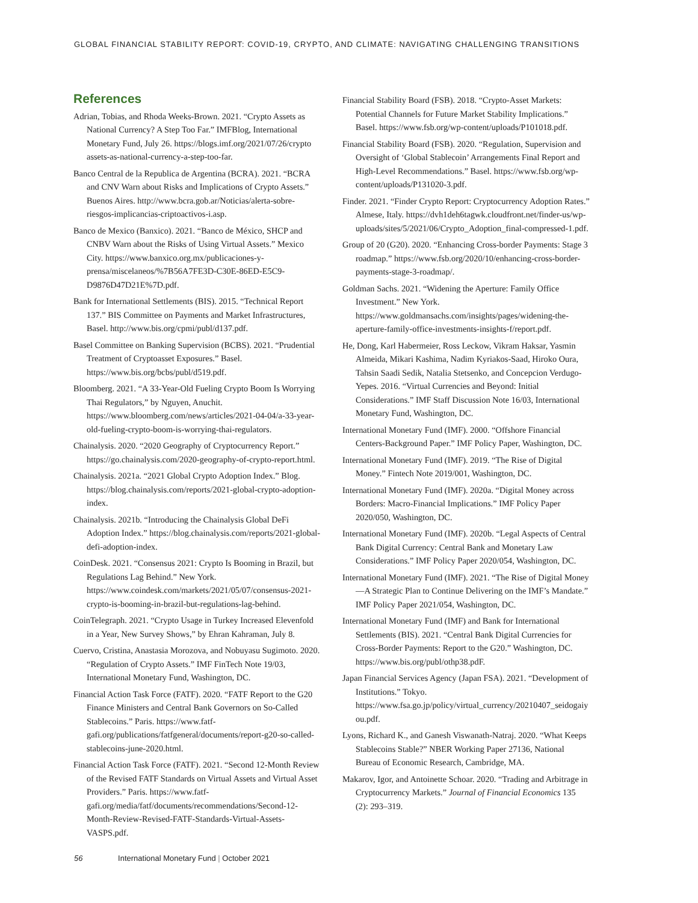GLOBAL FINANCIAL STABILITY REPORT: COVID-19, CRYPTO, AND CLIMATE: NAVIGATING CHALLENGING TRANSITIONS
References
Adrian, Tobias, and Rhoda Weeks-Brown. 2021. “Crypto Assets as National Currency? A Step Too Far.” IMFBlog, International Monetary Fund, July 26. https://blogs.imf.org/2021/07/26/crypto assets-as-national-currency-a-step-too-far.
Banco Central de la Republica de Argentina (BCRA). 2021. “BCRA and CNV Warn about Risks and Implications of Crypto Assets.” Buenos Aires. http://www.bcra.gob.ar/Noticias/alerta-sobre-riesgos-implicancias-criptoactivos-i.asp.
Banco de Mexico (Banxico). 2021. “Banco de México, SHCP and CNBV Warn about the Risks of Using Virtual Assets.” Mexico City. https://www.banxico.org.mx/publicaciones-y-prensa/miscelaneos/%7B56A7FE3D-C30E-86ED-E5C9-D9876D47D21E%7D.pdf.
Bank for International Settlements (BIS). 2015. “Technical Report 137.” BIS Committee on Payments and Market Infrastructures, Basel. http://www.bis.org/cpmi/publ/d137.pdf.
Basel Committee on Banking Supervision (BCBS). 2021. “Prudential Treatment of Cryptoasset Exposures.” Basel. https://www.bis.org/bcbs/publ/d519.pdf.
Bloomberg. 2021. “A 33-Year-Old Fueling Crypto Boom Is Worrying Thai Regulators,” by Nguyen, Anuchit. https://www.bloomberg.com/news/articles/2021-04-04/a-33-year-old-fueling-crypto-boom-is-worrying-thai-regulators.
Chainalysis. 2020. “2020 Geography of Cryptocurrency Report.” https://go.chainalysis.com/2020-geography-of-crypto-report.html.
Chainalysis. 2021a. “2021 Global Crypto Adoption Index.” Blog. https://blog.chainalysis.com/reports/2021-global-crypto-adoption-index.
Chainalysis. 2021b. “Introducing the Chainalysis Global DeFi Adoption Index.” https://blog.chainalysis.com/reports/2021-global-defi-adoption-index.
CoinDesk. 2021. “Consensus 2021: Crypto Is Booming in Brazil, but Regulations Lag Behind.” New York. https://www.coindesk.com/markets/2021/05/07/consensus-2021-crypto-is-booming-in-brazil-but-regulations-lag-behind.
CoinTelegraph. 2021. “Crypto Usage in Turkey Increased Elevenfold in a Year, New Survey Shows,” by Ehran Kahraman, July 8.
Cuervo, Cristina, Anastasia Morozova, and Nobuyasu Sugimoto. 2020. “Regulation of Crypto Assets.” IMF FinTech Note 19/03, International Monetary Fund, Washington, DC.
Financial Action Task Force (FATF). 2020. “FATF Report to the G20 Finance Ministers and Central Bank Governors on So-Called Stablecoins.” Paris. https://www.fatf-gafi.org/publications/fatfgeneral/documents/report-g20-so-called-stablecoins-june-2020.html.
Financial Action Task Force (FATF). 2021. “Second 12-Month Review of the Revised FATF Standards on Virtual Assets and Virtual Asset Providers.” Paris. https://www.fatf-gafi.org/media/fatf/documents/recommendations/Second-12-Month-Review-Revised-FATF-Standards-Virtual-Assets-VASPS.pdf.
Financial Stability Board (FSB). 2018. “Crypto-Asset Markets: Potential Channels for Future Market Stability Implications.” Basel. https://www.fsb.org/wp-content/uploads/P101018.pdf.
Financial Stability Board (FSB). 2020. “Regulation, Supervision and Oversight of ‘Global Stablecoin’ Arrangements Final Report and High-Level Recommendations.” Basel. https://www.fsb.org/wp-content/uploads/P131020-3.pdf.
Finder. 2021. “Finder Crypto Report: Cryptocurrency Adoption Rates.” Almese, Italy. https://dvh1deh6tagwk.cloudfront.net/finder-us/wp-uploads/sites/5/2021/06/Crypto_Adoption_final-compressed-1.pdf.
Group of 20 (G20). 2020. “Enhancing Cross-border Payments: Stage 3 roadmap.” https://www.fsb.org/2020/10/enhancing-cross-border-payments-stage-3-roadmap/.
Goldman Sachs. 2021. “Widening the Aperture: Family Office Investment.” New York. https://www.goldmansachs.com/insights/pages/widening-the-aperture-family-office-investments-insights-f/report.pdf.
He, Dong, Karl Habermeier, Ross Leckow, Vikram Haksar, Yasmin Almeida, Mikari Kashima, Nadim Kyriakos-Saad, Hiroko Oura, Tahsin Saadi Sedik, Natalia Stetsenko, and Concepcion Verdugo-Yepes. 2016. “Virtual Currencies and Beyond: Initial Considerations.” IMF Staff Discussion Note 16/03, International Monetary Fund, Washington, DC.
International Monetary Fund (IMF). 2000. “Offshore Financial Centers-Background Paper.” IMF Policy Paper, Washington, DC.
International Monetary Fund (IMF). 2019. “The Rise of Digital Money.” Fintech Note 2019/001, Washington, DC.
International Monetary Fund (IMF). 2020a. “Digital Money across Borders: Macro-Financial Implications.” IMF Policy Paper 2020/050, Washington, DC.
International Monetary Fund (IMF). 2020b. “Legal Aspects of Central Bank Digital Currency: Central Bank and Monetary Law Considerations.” IMF Policy Paper 2020/054, Washington, DC.
International Monetary Fund (IMF). 2021. “The Rise of Digital Money—A Strategic Plan to Continue Delivering on the IMF’s Mandate.” IMF Policy Paper 2021/054, Washington, DC.
International Monetary Fund (IMF) and Bank for International Settlements (BIS). 2021. “Central Bank Digital Currencies for Cross-Border Payments: Report to the G20.” Washington, DC. https://www.bis.org/publ/othp38.pdF.
Japan Financial Services Agency (Japan FSA). 2021. “Development of Institutions.” Tokyo. https://www.fsa.go.jp/policy/virtual_currency/20210407_seidogaiyou.pdf.
Lyons, Richard K., and Ganesh Viswanath-Natraj. 2020. “What Keeps Stablecoins Stable?” NBER Working Paper 27136, National Bureau of Economic Research, Cambridge, MA.
Makarov, Igor, and Antoinette Schoar. 2020. “Trading and Arbitrage in Cryptocurrency Markets.” Journal of Financial Economics 135 (2): 293–319.
56 International Monetary Fund | October 2021